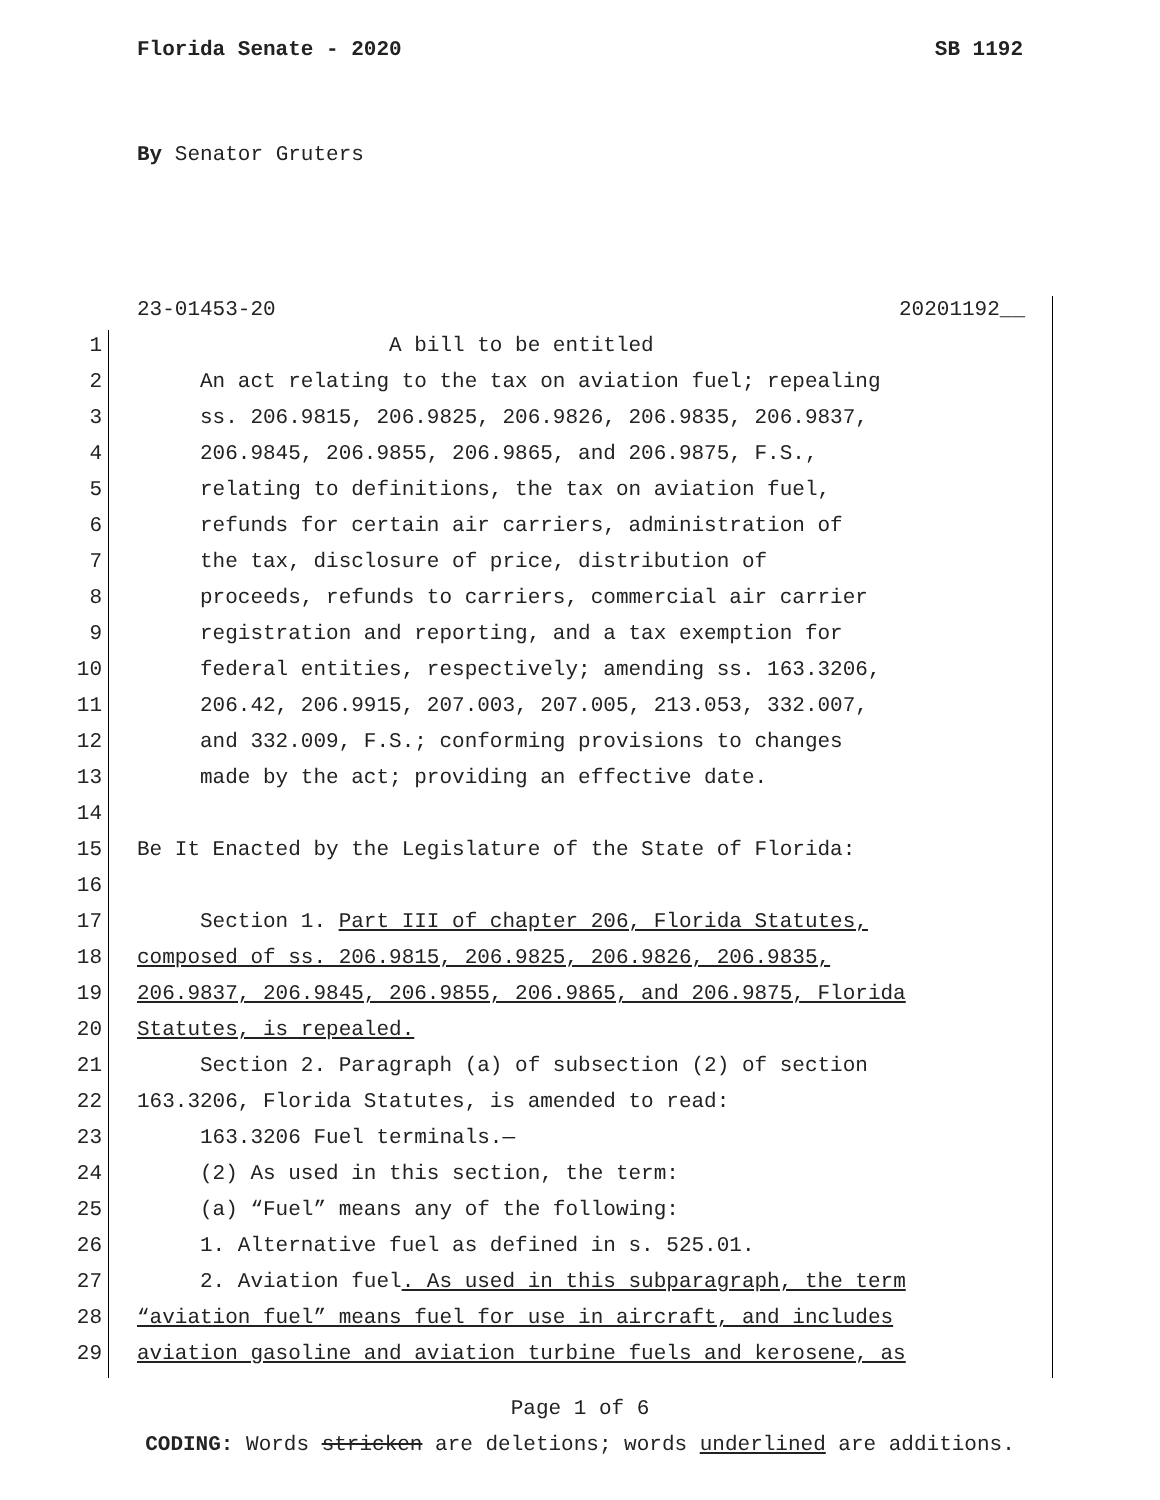Florida Senate - 2020 SB 1192
By Senator Gruters
23-01453-20 20201192__
1 A bill to be entitled
2 An act relating to the tax on aviation fuel; repealing
3 ss. 206.9815, 206.9825, 206.9826, 206.9835, 206.9837,
4 206.9845, 206.9855, 206.9865, and 206.9875, F.S.,
5 relating to definitions, the tax on aviation fuel,
6 refunds for certain air carriers, administration of
7 the tax, disclosure of price, distribution of
8 proceeds, refunds to carriers, commercial air carrier
9 registration and reporting, and a tax exemption for
10 federal entities, respectively; amending ss. 163.3206,
11 206.42, 206.9915, 207.003, 207.005, 213.053, 332.007,
12 and 332.009, F.S.; conforming provisions to changes
13 made by the act; providing an effective date.
14
15 Be It Enacted by the Legislature of the State of Florida:
16
17 Section 1. Part III of chapter 206, Florida Statutes,
18 composed of ss. 206.9815, 206.9825, 206.9826, 206.9835,
19 206.9837, 206.9845, 206.9855, 206.9865, and 206.9875, Florida
20 Statutes, is repealed.
21 Section 2. Paragraph (a) of subsection (2) of section
22 163.3206, Florida Statutes, is amended to read:
23 163.3206 Fuel terminals.—
24 (2) As used in this section, the term:
25 (a) “Fuel” means any of the following:
26 1. Alternative fuel as defined in s. 525.01.
27 2. Aviation fuel. As used in this subparagraph, the term
28 “aviation fuel” means fuel for use in aircraft, and includes
29 aviation gasoline and aviation turbine fuels and kerosene, as
Page 1 of 6
CODING: Words stricken are deletions; words underlined are additions.